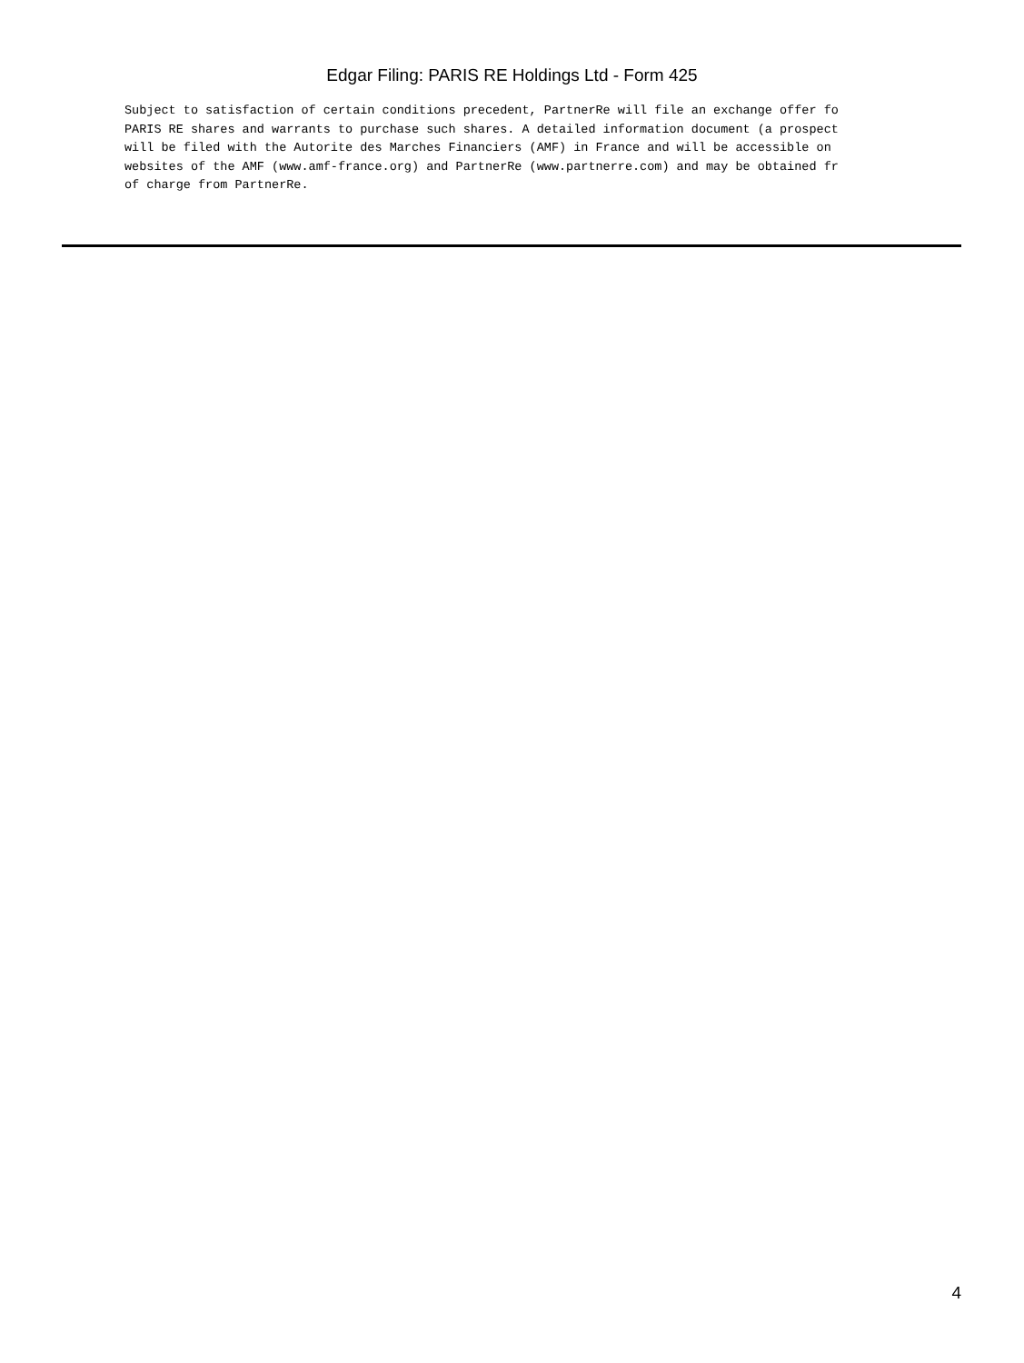Edgar Filing: PARIS RE Holdings Ltd - Form 425
Subject to satisfaction of certain conditions precedent, PartnerRe will file an exchange offer fo
PARIS RE shares and warrants to purchase such shares. A detailed information document (a prospect
will be filed with the Autorite des Marches Financiers (AMF) in France and will be accessible on
websites of the AMF (www.amf-france.org) and PartnerRe (www.partnerre.com) and may be obtained fr
of charge from PartnerRe.
4